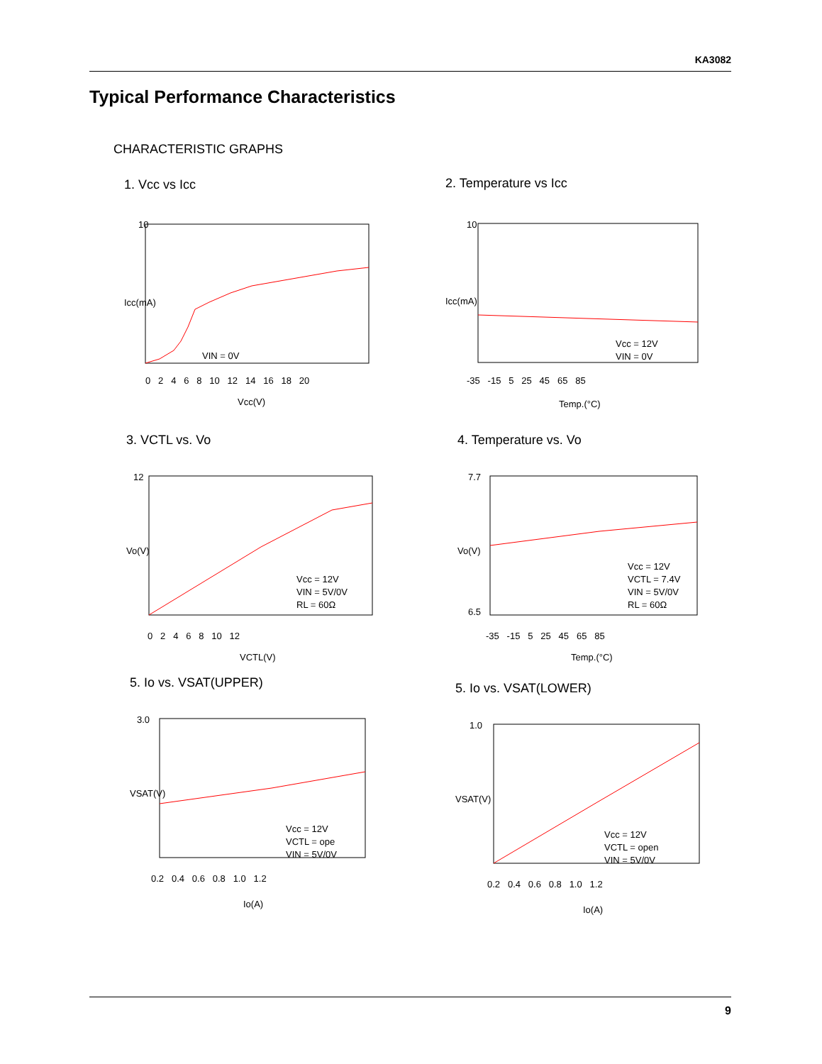KA3082
Typical Performance Characteristics
CHARACTERISTIC GRAPHS
1. Vcc vs Icc
10
VIN = 0V
Vcc(V)
0 2 4 6 8 10 12 14 16 18 20
Icc(mA)
2. Temperature vs Icc
10
Vcc = 12V
VIN = 0V
Temp.(°C)
-35 -15 5 25 45 65 85
Icc(mA)
3. VCTL vs. Vo
12
Vcc = 12V
VIN = 5V/0V
RL = 60Ω
VCTL(V)
0 2 4 6 8 10 12
Vo(V)
4. Temperature vs. Vo
7.7
6.5
Vcc = 12V
VCTL = 7.4V
VIN = 5V/0V
RL = 60Ω
Temp.(°C)
-35 -15 5 25 45 65 85
Vo(V)
5. Io vs. VSAT(UPPER)
3.0
Vcc = 12V
VCTL = ope
VIN = 5V/0V
Io(A)
0.2 0.4 0.6 0.8 1.0 1.2
VSAT(V)
5. Io vs. VSAT(LOWER)
1.0
Vcc = 12V
VCTL = open
VIN = 5V/0V
Io(A)
0.2 0.4 0.6 0.8 1.0 1.2
VSAT(V)
9